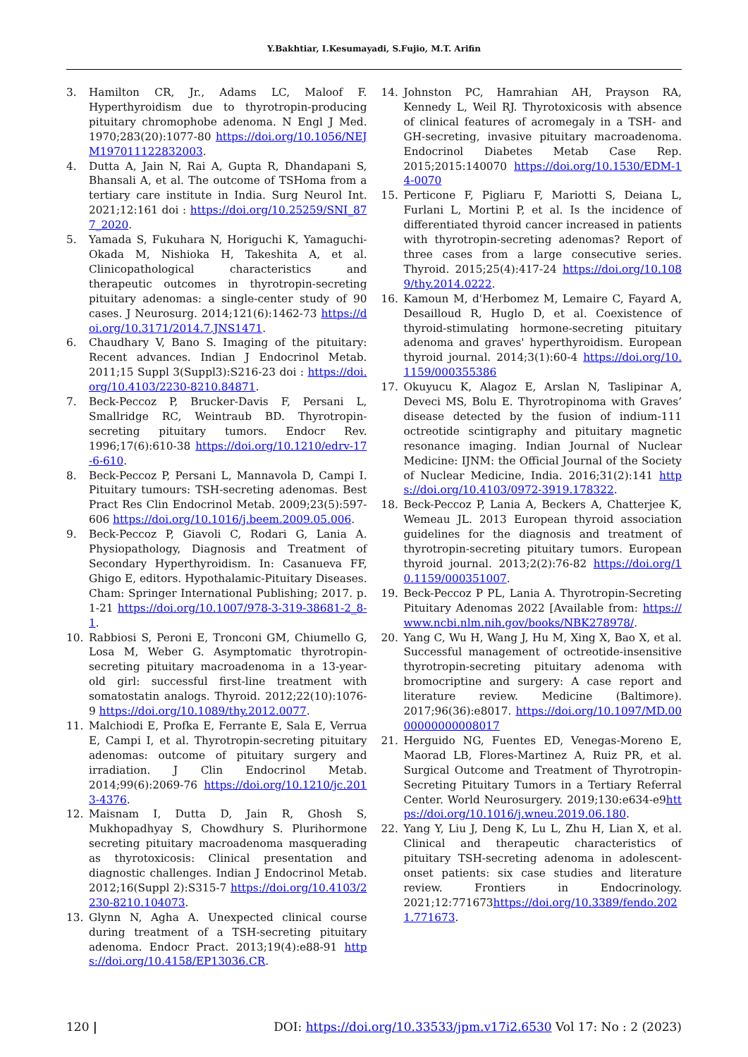Y.Bakhtiar, I.Kesumayadi, S.Fujio, M.T. Arifin
3. Hamilton CR, Jr., Adams LC, Maloof F. Hyperthyroidism due to thyrotropin-producing pituitary chromophobe adenoma. N Engl J Med. 1970;283(20):1077-80 https://doi.org/10.1056/NEJM197011122832003.
4. Dutta A, Jain N, Rai A, Gupta R, Dhandapani S, Bhansali A, et al. The outcome of TSHoma from a tertiary care institute in India. Surg Neurol Int. 2021;12:161 doi : https://doi.org/10.25259/SNI_877_2020.
5. Yamada S, Fukuhara N, Horiguchi K, Yamaguchi-Okada M, Nishioka H, Takeshita A, et al. Clinicopathological characteristics and therapeutic outcomes in thyrotropin-secreting pituitary adenomas: a single-center study of 90 cases. J Neurosurg. 2014;121(6):1462-73 https://doi.org/10.3171/2014.7.JNS1471.
6. Chaudhary V, Bano S. Imaging of the pituitary: Recent advances. Indian J Endocrinol Metab. 2011;15 Suppl 3(Suppl3):S216-23 doi : https://doi.org/10.4103/2230-8210.84871.
7. Beck-Peccoz P, Brucker-Davis F, Persani L, Smallridge RC, Weintraub BD. Thyrotropin-secreting pituitary tumors. Endocr Rev. 1996;17(6):610-38 https://doi.org/10.1210/edrv-17-6-610.
8. Beck-Peccoz P, Persani L, Mannavola D, Campi I. Pituitary tumours: TSH-secreting adenomas. Best Pract Res Clin Endocrinol Metab. 2009;23(5):597-606 https://doi.org/10.1016/j.beem.2009.05.006.
9. Beck-Peccoz P, Giavoli C, Rodari G, Lania A. Physiopathology, Diagnosis and Treatment of Secondary Hyperthyroidism. In: Casanueva FF, Ghigo E, editors. Hypothalamic-Pituitary Diseases. Cham: Springer International Publishing; 2017. p. 1-21 https://doi.org/10.1007/978-3-319-38681-2_8-1.
10. Rabbiosi S, Peroni E, Tronconi GM, Chiumello G, Losa M, Weber G. Asymptomatic thyrotropin-secreting pituitary macroadenoma in a 13-year-old girl: successful first-line treatment with somatostatin analogs. Thyroid. 2012;22(10):1076-9 https://doi.org/10.1089/thy.2012.0077.
11. Malchiodi E, Profka E, Ferrante E, Sala E, Verrua E, Campi I, et al. Thyrotropin-secreting pituitary adenomas: outcome of pituitary surgery and irradiation. J Clin Endocrinol Metab. 2014;99(6):2069-76 https://doi.org/10.1210/jc.2013-4376.
12. Maisnam I, Dutta D, Jain R, Ghosh S, Mukhopadhyay S, Chowdhury S. Plurihormone secreting pituitary macroadenoma masquerading as thyrotoxicosis: Clinical presentation and diagnostic challenges. Indian J Endocrinol Metab. 2012;16(Suppl 2):S315-7 https://doi.org/10.4103/2230-8210.104073.
13. Glynn N, Agha A. Unexpected clinical course during treatment of a TSH-secreting pituitary adenoma. Endocr Pract. 2013;19(4):e88-91 https://doi.org/10.4158/EP13036.CR.
14. Johnston PC, Hamrahian AH, Prayson RA, Kennedy L, Weil RJ. Thyrotoxicosis with absence of clinical features of acromegaly in a TSH- and GH-secreting, invasive pituitary macroadenoma. Endocrinol Diabetes Metab Case Rep. 2015;2015:140070 https://doi.org/10.1530/EDM-14-0070
15. Perticone F, Pigliaru F, Mariotti S, Deiana L, Furlani L, Mortini P, et al. Is the incidence of differentiated thyroid cancer increased in patients with thyrotropin-secreting adenomas? Report of three cases from a large consecutive series. Thyroid. 2015;25(4):417-24 https://doi.org/10.1089/thy.2014.0222.
16. Kamoun M, d'Herbomez M, Lemaire C, Fayard A, Desailloud R, Huglo D, et al. Coexistence of thyroid-stimulating hormone-secreting pituitary adenoma and graves' hyperthyroidism. European thyroid journal. 2014;3(1):60-4 https://doi.org/10.1159/000355386
17. Okuyucu K, Alagoz E, Arslan N, Taslipinar A, Deveci MS, Bolu E. Thyrotropinoma with Graves’ disease detected by the fusion of indium-111 octreotide scintigraphy and pituitary magnetic resonance imaging. Indian Journal of Nuclear Medicine: IJNM: the Official Journal of the Society of Nuclear Medicine, India. 2016;31(2):141 https://doi.org/10.4103/0972-3919.178322.
18. Beck-Peccoz P, Lania A, Beckers A, Chatterjee K, Wemeau JL. 2013 European thyroid association guidelines for the diagnosis and treatment of thyrotropin-secreting pituitary tumors. European thyroid journal. 2013;2(2):76-82 https://doi.org/10.1159/000351007.
19. Beck-Peccoz P PL, Lania A. Thyrotropin-Secreting Pituitary Adenomas 2022 [Available from: https://www.ncbi.nlm.nih.gov/books/NBK278978/.
20. Yang C, Wu H, Wang J, Hu M, Xing X, Bao X, et al. Successful management of octreotide-insensitive thyrotropin-secreting pituitary adenoma with bromocriptine and surgery: A case report and literature review. Medicine (Baltimore). 2017;96(36):e8017. https://doi.org/10.1097/MD.0000000000008017
21. Herguido NG, Fuentes ED, Venegas-Moreno E, Maorad LB, Flores-Martinez A, Ruiz PR, et al. Surgical Outcome and Treatment of Thyrotropin-Secreting Pituitary Tumors in a Tertiary Referral Center. World Neurosurgery. 2019;130:e634-e9https://doi.org/10.1016/j.wneu.2019.06.180.
22. Yang Y, Liu J, Deng K, Lu L, Zhu H, Lian X, et al. Clinical and therapeutic characteristics of pituitary TSH-secreting adenoma in adolescent-onset patients: six case studies and literature review. Frontiers in Endocrinology. 2021;12:771673https://doi.org/10.3389/fendo.2021.771673.
120 | DOI: https://doi.org/10.33533/jpm.v17i2.6530 Vol 17: No : 2 (2023)